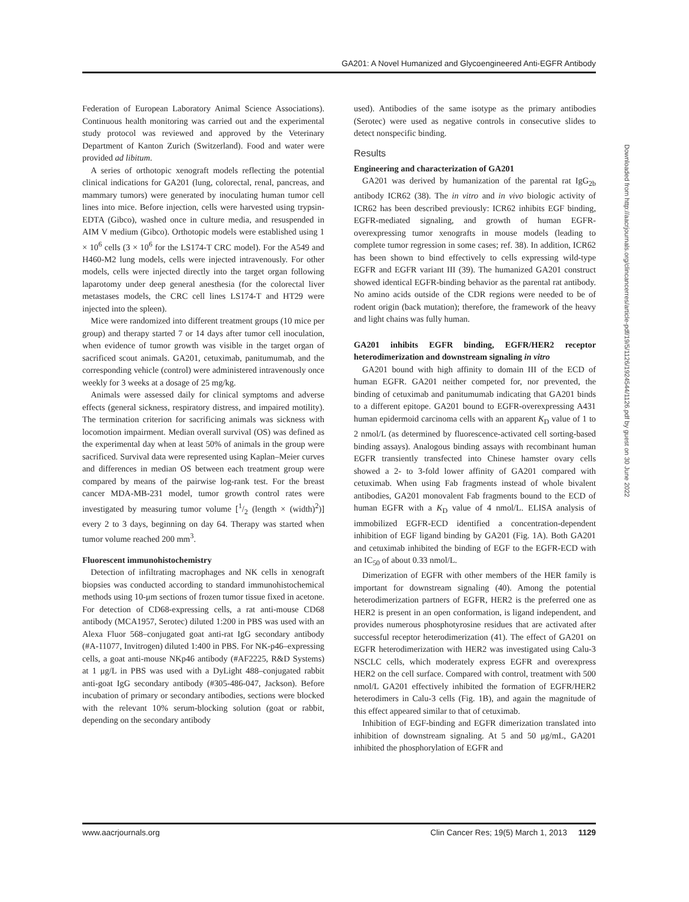GA201: A Novel Humanized and Glycoengineered Anti-EGFR Antibody
Federation of European Laboratory Animal Science Associations). Continuous health monitoring was carried out and the experimental study protocol was reviewed and approved by the Veterinary Department of Kanton Zurich (Switzerland). Food and water were provided ad libitum.
A series of orthotopic xenograft models reflecting the potential clinical indications for GA201 (lung, colorectal, renal, pancreas, and mammary tumors) were generated by inoculating human tumor cell lines into mice. Before injection, cells were harvested using trypsin-EDTA (Gibco), washed once in culture media, and resuspended in AIM V medium (Gibco). Orthotopic models were established using 1 × 10<sup>6</sup> cells (3 × 10<sup>6</sup> for the LS174-T CRC model). For the A549 and H460-M2 lung models, cells were injected intravenously. For other models, cells were injected directly into the target organ following laparotomy under deep general anesthesia (for the colorectal liver metastases models, the CRC cell lines LS174-T and HT29 were injected into the spleen).
Mice were randomized into different treatment groups (10 mice per group) and therapy started 7 or 14 days after tumor cell inoculation, when evidence of tumor growth was visible in the target organ of sacrificed scout animals. GA201, cetuximab, panitumumab, and the corresponding vehicle (control) were administered intravenously once weekly for 3 weeks at a dosage of 25 mg/kg.
Animals were assessed daily for clinical symptoms and adverse effects (general sickness, respiratory distress, and impaired motility). The termination criterion for sacrificing animals was sickness with locomotion impairment. Median overall survival (OS) was defined as the experimental day when at least 50% of animals in the group were sacrificed. Survival data were represented using Kaplan–Meier curves and differences in median OS between each treatment group were compared by means of the pairwise log-rank test. For the breast cancer MDA-MB-231 model, tumor growth control rates were investigated by measuring tumor volume [1/2 (length × (width)<sup>2</sup>)] every 2 to 3 days, beginning on day 64. Therapy was started when tumor volume reached 200 mm<sup>3</sup>.
Fluorescent immunohistochemistry
Detection of infiltrating macrophages and NK cells in xenograft biopsies was conducted according to standard immunohistochemical methods using 10-μm sections of frozen tumor tissue fixed in acetone. For detection of CD68-expressing cells, a rat anti-mouse CD68 antibody (MCA1957, Serotec) diluted 1:200 in PBS was used with an Alexa Fluor 568–conjugated goat anti-rat IgG secondary antibody (#A-11077, Invitrogen) diluted 1:400 in PBS. For NK-p46–expressing cells, a goat anti-mouse NKp46 antibody (#AF2225, R&D Systems) at 1 μg/L in PBS was used with a DyLight 488–conjugated rabbit anti-goat IgG secondary antibody (#305-486-047, Jackson). Before incubation of primary or secondary antibodies, sections were blocked with the relevant 10% serum-blocking solution (goat or rabbit, depending on the secondary antibody
used). Antibodies of the same isotype as the primary antibodies (Serotec) were used as negative controls in consecutive slides to detect nonspecific binding.
Results
Engineering and characterization of GA201
GA201 was derived by humanization of the parental rat IgG<sub>2b</sub> antibody ICR62 (38). The in vitro and in vivo biologic activity of ICR62 has been described previously: ICR62 inhibits EGF binding, EGFR-mediated signaling, and growth of human EGFR-overexpressing tumor xenografts in mouse models (leading to complete tumor regression in some cases; ref. 38). In addition, ICR62 has been shown to bind effectively to cells expressing wild-type EGFR and EGFR variant III (39). The humanized GA201 construct showed identical EGFR-binding behavior as the parental rat antibody. No amino acids outside of the CDR regions were needed to be of rodent origin (back mutation); therefore, the framework of the heavy and light chains was fully human.
GA201 inhibits EGFR binding, EGFR/HER2 receptor heterodimerization and downstream signaling in vitro
GA201 bound with high affinity to domain III of the ECD of human EGFR. GA201 neither competed for, nor prevented, the binding of cetuximab and panitumumab indicating that GA201 binds to a different epitope. GA201 bound to EGFR-overexpressing A431 human epidermoid carcinoma cells with an apparent K<sub>D</sub> value of 1 to 2 nmol/L (as determined by fluorescence-activated cell sorting-based binding assays). Analogous binding assays with recombinant human EGFR transiently transfected into Chinese hamster ovary cells showed a 2- to 3-fold lower affinity of GA201 compared with cetuximab. When using Fab fragments instead of whole bivalent antibodies, GA201 monovalent Fab fragments bound to the ECD of human EGFR with a K<sub>D</sub> value of 4 nmol/L. ELISA analysis of immobilized EGFR-ECD identified a concentration-dependent inhibition of EGF ligand binding by GA201 (Fig. 1A). Both GA201 and cetuximab inhibited the binding of EGF to the EGFR-ECD with an IC<sub>50</sub> of about 0.33 nmol/L.
Dimerization of EGFR with other members of the HER family is important for downstream signaling (40). Among the potential heterodimerization partners of EGFR, HER2 is the preferred one as HER2 is present in an open conformation, is ligand independent, and provides numerous phosphotyrosine residues that are activated after successful receptor heterodimerization (41). The effect of GA201 on EGFR heterodimerization with HER2 was investigated using Calu-3 NSCLC cells, which moderately express EGFR and overexpress HER2 on the cell surface. Compared with control, treatment with 500 nmol/L GA201 effectively inhibited the formation of EGFR/HER2 heterodimers in Calu-3 cells (Fig. 1B), and again the magnitude of this effect appeared similar to that of cetuximab.
Inhibition of EGF-binding and EGFR dimerization translated into inhibition of downstream signaling. At 5 and 50 μg/mL, GA201 inhibited the phosphorylation of EGFR and
Downloaded from http://aacrjournals.org/clincancerres/article-pdf/19/5/1126/1924544/1126.pdf by guest on 30 June 2022
www.aacrjournals.org Clin Cancer Res; 19(5) March 1, 2013 1129